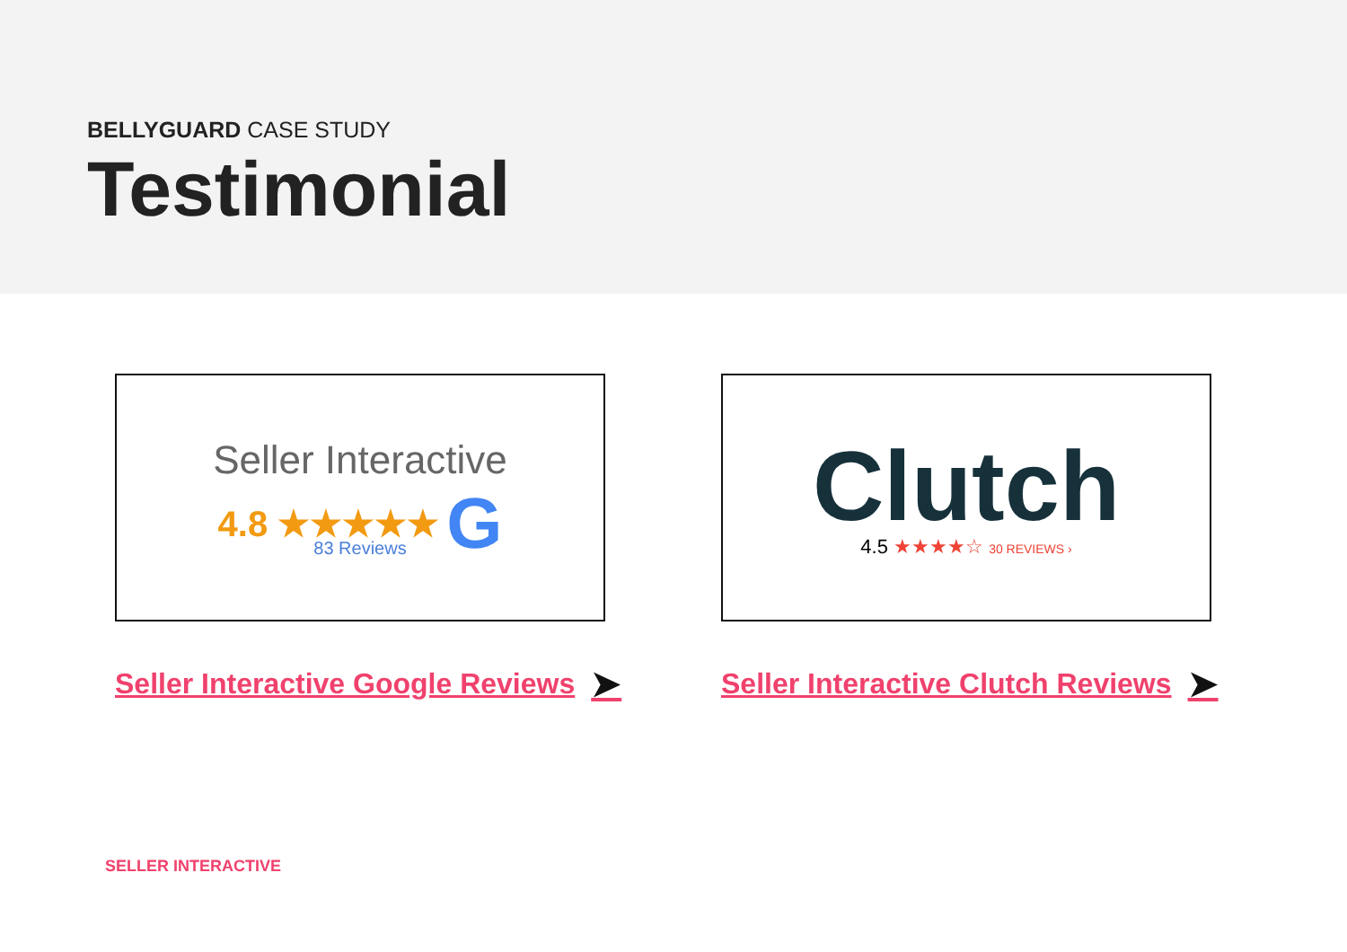BELLYGUARD CASE STUDY
Testimonial
Seller Interactive
4.8 ★★★★★ G
83 Reviews
Seller Interactive Google Reviews ➤
Clutch
4.5 ★★★★☆ 30 REVIEWS ›
Seller Interactive Clutch Reviews ➤
SELLER INTERACTIVE